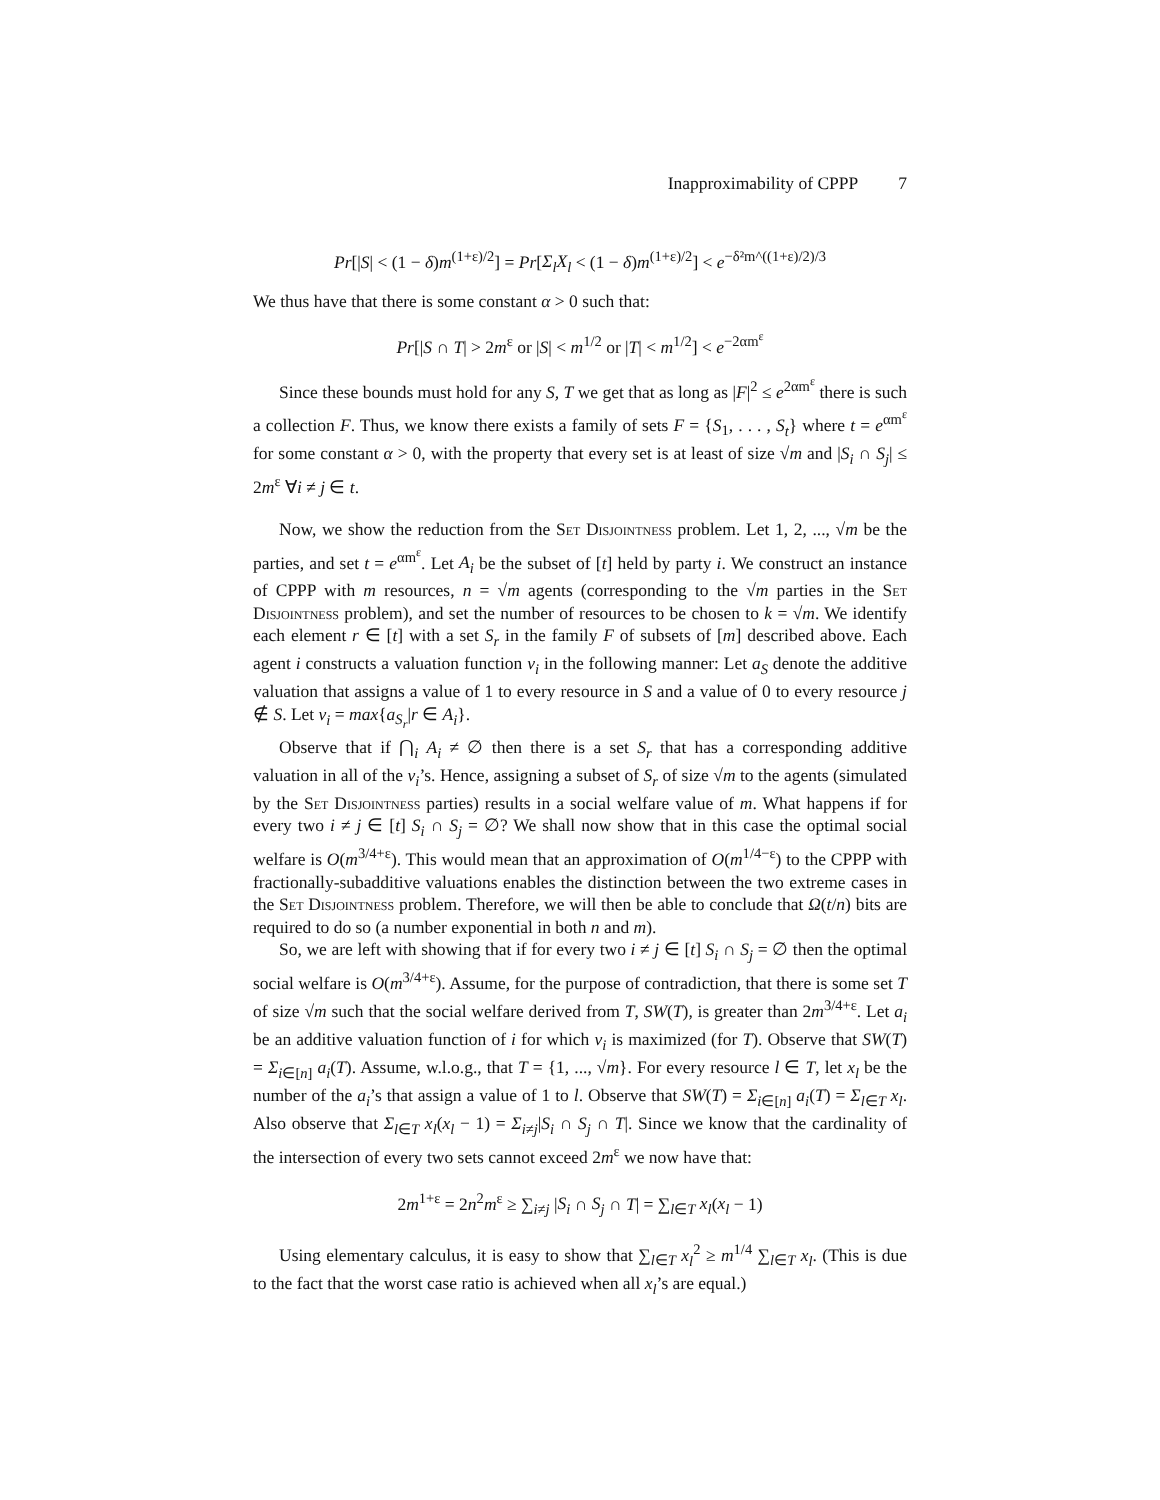Inapproximability of CPPP 7
Pr[|S| < (1 − δ)m<sup>(1+ε)/2</sup>] = Pr[Σ<sub>l</sub>X<sub>l</sub> < (1 − δ)m<sup>(1+ε)/2</sup>] < e<sup>−δ²m^((1+ε)/2)/3</sup>
We thus have that there is some constant α > 0 such that:
Pr[|S ∩ T| > 2m<sup>ε</sup> or |S| < m<sup>1/2</sup> or |T| < m<sup>1/2</sup>] < e<sup>−2αm<sup>ε</sup></sup>
Since these bounds must hold for any S, T we get that as long as |F|<sup>2</sup> ≤ e<sup>2αm<sup>ε</sup></sup> there is such a collection F. Thus, we know there exists a family of sets F = {S<sub>1</sub>, . . . , S<sub>t</sub>} where t = e<sup>αm<sup>ε</sup></sup> for some constant α > 0, with the property that every set is at least of size √m and |S<sub>i</sub> ∩ S<sub>j</sub>| ≤ 2m<sup>ε</sup> ∀i ≠ j ∈ t.
Now, we show the reduction from the Set Disjointness problem. Let 1, 2, ..., √m be the parties, and set t = e<sup>αm<sup>ε</sup></sup>. Let A<sub>i</sub> be the subset of [t] held by party i. We construct an instance of CPPP with m resources, n = √m agents (corresponding to the √m parties in the Set Disjointness problem), and set the number of resources to be chosen to k = √m. We identify each element r ∈ [t] with a set S<sub>r</sub> in the family F of subsets of [m] described above. Each agent i constructs a valuation function v<sub>i</sub> in the following manner: Let a<sub>S</sub> denote the additive valuation that assigns a value of 1 to every resource in S and a value of 0 to every resource j ∉ S. Let v<sub>i</sub> = max{a<sub>S<sub>r</sub></sub>|r ∈ A<sub>i</sub>}.
Observe that if ⋂<sub>i</sub> A<sub>i</sub> ≠ ∅ then there is a set S<sub>r</sub> that has a corresponding additive valuation in all of the v<sub>i</sub>’s. Hence, assigning a subset of S<sub>r</sub> of size √m to the agents (simulated by the Set Disjointness parties) results in a social welfare value of m. What happens if for every two i ≠ j ∈ [t] S<sub>i</sub> ∩ S<sub>j</sub> = ∅? We shall now show that in this case the optimal social welfare is O(m<sup>3/4+ε</sup>). This would mean that an approximation of O(m<sup>1/4−ε</sup>) to the CPPP with fractionally-subadditive valuations enables the distinction between the two extreme cases in the Set Disjointness problem. Therefore, we will then be able to conclude that Ω(t/n) bits are required to do so (a number exponential in both n and m).
So, we are left with showing that if for every two i ≠ j ∈ [t] S<sub>i</sub> ∩ S<sub>j</sub> = ∅ then the optimal social welfare is O(m<sup>3/4+ε</sup>). Assume, for the purpose of contradiction, that there is some set T of size √m such that the social welfare derived from T, SW(T), is greater than 2m<sup>3/4+ε</sup>. Let a<sub>i</sub> be an additive valuation function of i for which v<sub>i</sub> is maximized (for T). Observe that SW(T) = Σ<sub>i∈[n]</sub> a<sub>i</sub>(T). Assume, w.l.o.g., that T = {1, ..., √m}. For every resource l ∈ T, let x<sub>l</sub> be the number of the a<sub>i</sub>’s that assign a value of 1 to l. Observe that SW(T) = Σ<sub>i∈[n]</sub> a<sub>i</sub>(T) = Σ<sub>l∈T</sub> x<sub>l</sub>. Also observe that Σ<sub>l∈T</sub> x<sub>l</sub>(x<sub>l</sub> − 1) = Σ<sub>i≠j</sub>|S<sub>i</sub> ∩ S<sub>j</sub> ∩ T|. Since we know that the cardinality of the intersection of every two sets cannot exceed 2m<sup>ε</sup> we now have that:
2m<sup>1+ε</sup> = 2n<sup>2</sup>m<sup>ε</sup> ≥ ∑<sub>i≠j</sub> |S<sub>i</sub> ∩ S<sub>j</sub> ∩ T| = ∑<sub>l∈T</sub> x<sub>l</sub>(x<sub>l</sub> − 1)
Using elementary calculus, it is easy to show that ∑<sub>l∈T</sub> x<sub>l</sub><sup>2</sup> ≥ m<sup>1/4</sup> ∑<sub>l∈T</sub> x<sub>l</sub>. (This is due to the fact that the worst case ratio is achieved when all x<sub>l</sub>’s are equal.)